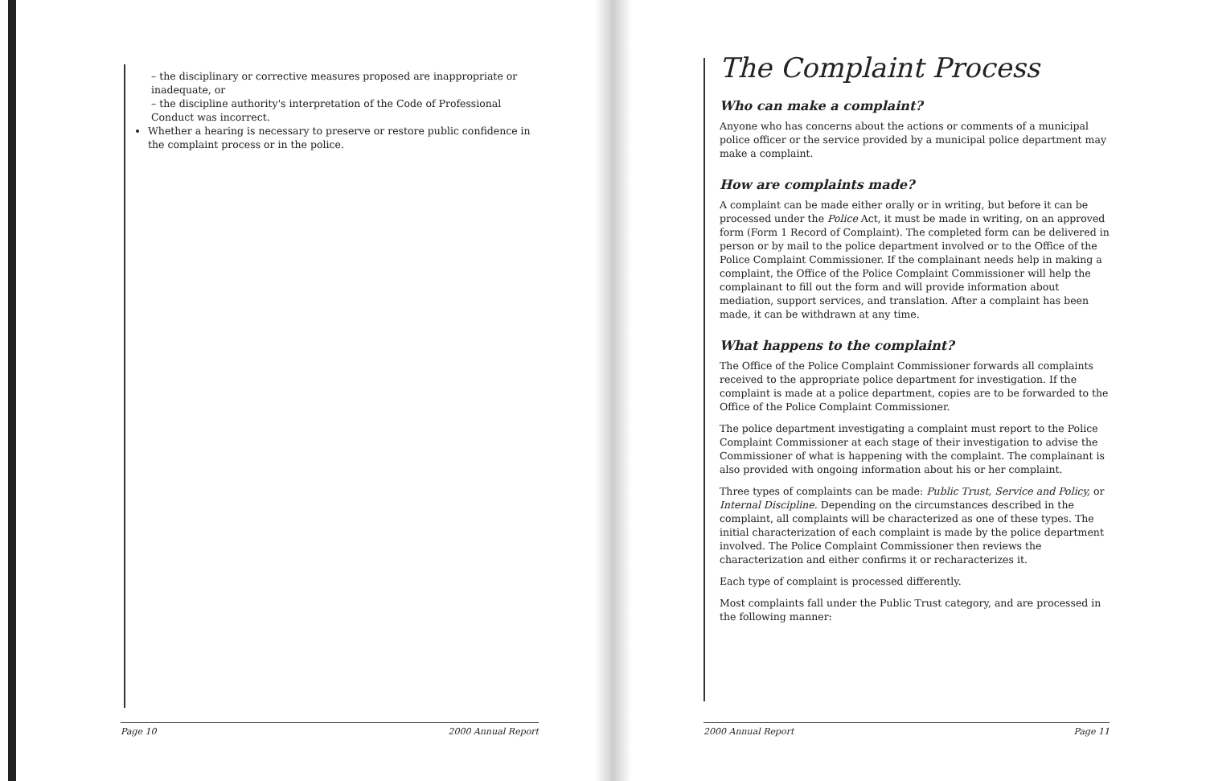– the disciplinary or corrective measures proposed are inappropriate or inadequate, or
– the discipline authority's interpretation of the Code of Professional Conduct was incorrect.
Whether a hearing is necessary to preserve or restore public confidence in the complaint process or in the police.
Page 10 2000 Annual Report
The Complaint Process
Who can make a complaint?
Anyone who has concerns about the actions or comments of a municipal police officer or the service provided by a municipal police department may make a complaint.
How are complaints made?
A complaint can be made either orally or in writing, but before it can be processed under the Police Act, it must be made in writing, on an approved form (Form 1 Record of Complaint). The completed form can be delivered in person or by mail to the police department involved or to the Office of the Police Complaint Commissioner. If the complainant needs help in making a complaint, the Office of the Police Complaint Commissioner will help the complainant to fill out the form and will provide information about mediation, support services, and translation. After a complaint has been made, it can be withdrawn at any time.
What happens to the complaint?
The Office of the Police Complaint Commissioner forwards all complaints received to the appropriate police department for investigation. If the complaint is made at a police department, copies are to be forwarded to the Office of the Police Complaint Commissioner.
The police department investigating a complaint must report to the Police Complaint Commissioner at each stage of their investigation to advise the Commissioner of what is happening with the complaint. The complainant is also provided with ongoing information about his or her complaint.
Three types of complaints can be made: Public Trust, Service and Policy, or Internal Discipline. Depending on the circumstances described in the complaint, all complaints will be characterized as one of these types. The initial characterization of each complaint is made by the police department involved. The Police Complaint Commissioner then reviews the characterization and either confirms it or recharacterizes it.
Each type of complaint is processed differently.
Most complaints fall under the Public Trust category, and are processed in the following manner:
2000 Annual Report Page 11